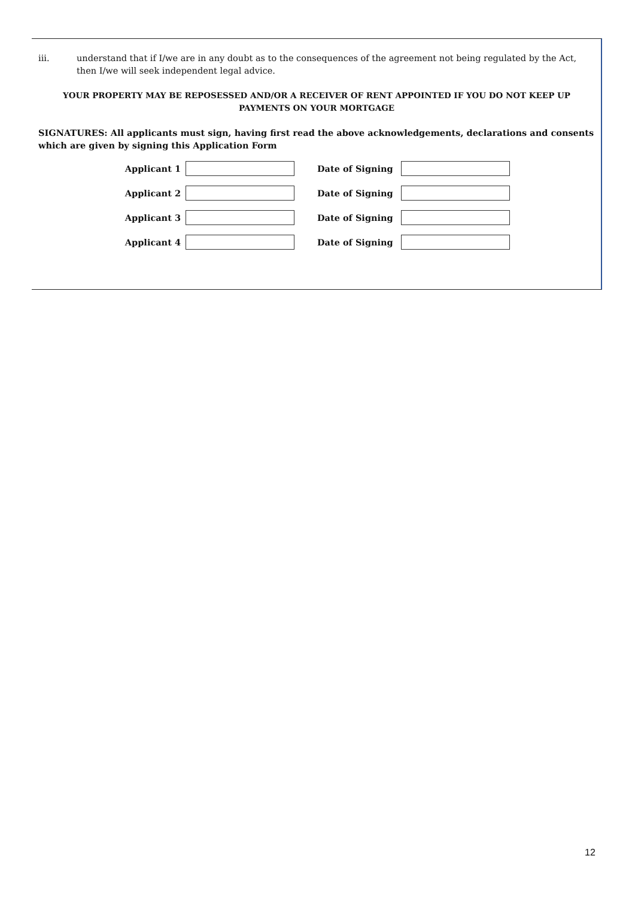iii. understand that if I/we are in any doubt as to the consequences of the agreement not being regulated by the Act, then I/we will seek independent legal advice.
YOUR PROPERTY MAY BE REPOSESSED AND/OR A RECEIVER OF RENT APPOINTED IF YOU DO NOT KEEP UP
PAYMENTS ON YOUR MORTGAGE
SIGNATURES: All applicants must sign, having first read the above acknowledgements, declarations and consents which are given by signing this Application Form
Applicant 1 Date of Signing
Applicant 2 Date of Signing
Applicant 3 Date of Signing
Applicant 4 Date of Signing
12